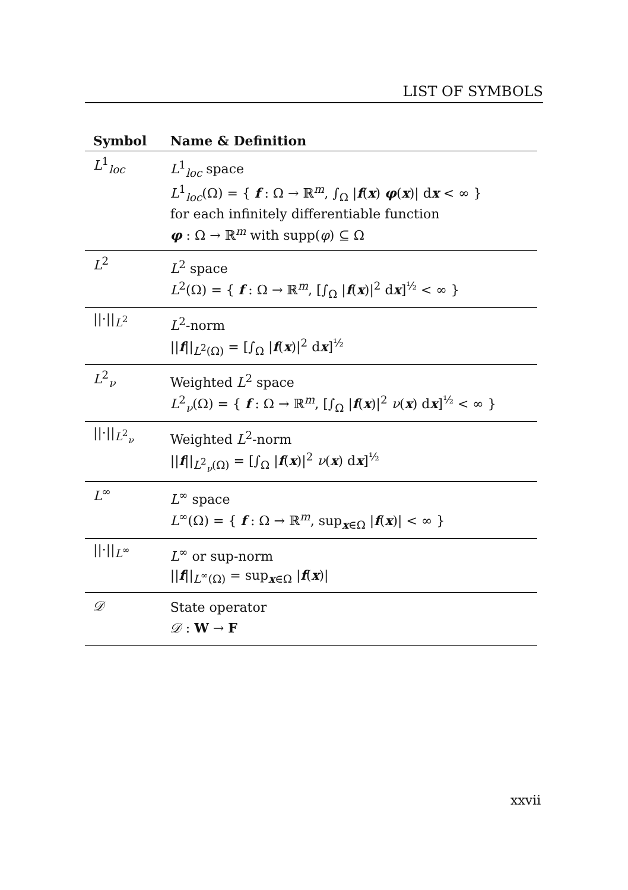LIST OF SYMBOLS
| Symbol | Name & Definition |
| --- | --- |
| L<sup>1</sup><sub>loc</sub> | L<sup>1</sup><sub>loc</sub> space L<sup>1</sup><sub>loc</sub>(Ω) = { f : Ω → ℝ<sup>m</sup>, ∫<sub>Ω</sub> / f ( x ) φ ( x )/ d x < ∞ } for each infinitely differentiable function φ : Ω → ℝ<sup>m</sup> with supp( φ ) ⊆ Ω |
| L<sup>2</sup> | L<sup>2</sup> space L<sup>2</sup>(Ω) = { f : Ω → ℝ<sup>m</sup>, [∫<sub>Ω</sub> / f ( x )/<sup>2</sup> d x ]<sup>½</sup> < ∞ } |
| //·//<sub>L<sup>2</sup></sub> | L<sup>2</sup>-norm // f //<sub>L<sup>2</sup>(Ω)</sub> = [∫<sub>Ω</sub> / f ( x )/<sup>2</sup> d x ]<sup>½</sup> |
| L<sup>2</sup><sub>ν</sub> | Weighted L<sup>2</sup> space L<sup>2</sup><sub>ν</sub>(Ω) = { f : Ω → ℝ<sup>m</sup>, [∫<sub>Ω</sub> / f ( x )/<sup>2</sup> ν ( x ) d x ]<sup>½</sup> < ∞ } |
| //·//<sub>L<sup>2</sup><sub>ν</sub></sub> | Weighted L<sup>2</sup>-norm // f //<sub>L<sup>2</sup><sub>ν</sub>(Ω)</sub> = [∫<sub>Ω</sub> / f ( x )/<sup>2</sup> ν ( x ) d x ]<sup>½</sup> |
| L<sup>∞</sup> | L<sup>∞</sup> space L<sup>∞</sup>(Ω) = { f : Ω → ℝ<sup>m</sup>, sup<sub>x∈Ω</sub> / f ( x )/ < ∞ } |
| //·//<sub>L<sup>∞</sup></sub> | L<sup>∞</sup> or sup-norm // f //<sub>L<sup>∞</sup>(Ω)</sub> = sup<sub>x∈Ω</sub> / f ( x )/ |
| 𝒟 | State operator 𝒟 : W → F |
xxvii